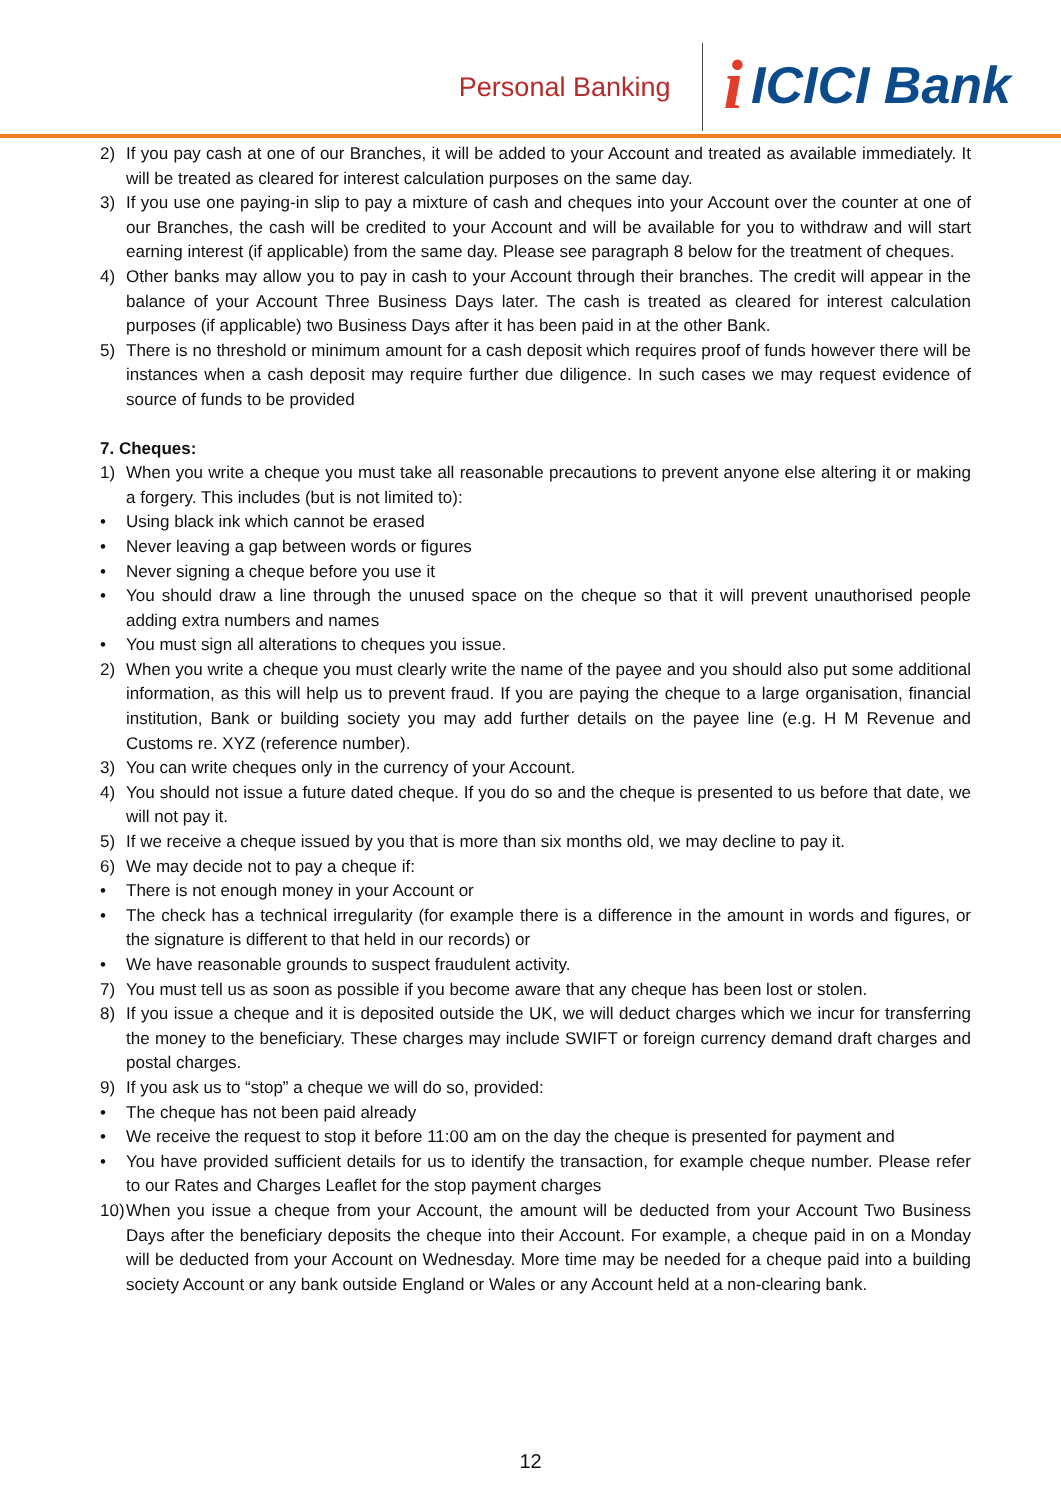Personal Banking
i ICICI Bank
2) If you pay cash at one of our Branches, it will be added to your Account and treated as available immediately. It will be treated as cleared for interest calculation purposes on the same day.
3) If you use one paying-in slip to pay a mixture of cash and cheques into your Account over the counter at one of our Branches, the cash will be credited to your Account and will be available for you to withdraw and will start earning interest (if applicable) from the same day. Please see paragraph 8 below for the treatment of cheques.
4) Other banks may allow you to pay in cash to your Account through their branches. The credit will appear in the balance of your Account Three Business Days later. The cash is treated as cleared for interest calculation purposes (if applicable) two Business Days after it has been paid in at the other Bank.
5) There is no threshold or minimum amount for a cash deposit which requires proof of funds however there will be instances when a cash deposit may require further due diligence. In such cases we may request evidence of source of funds to be provided
7. Cheques:
1) When you write a cheque you must take all reasonable precautions to prevent anyone else altering it or making a forgery. This includes (but is not limited to):
• Using black ink which cannot be erased
• Never leaving a gap between words or figures
• Never signing a cheque before you use it
• You should draw a line through the unused space on the cheque so that it will prevent unauthorised people adding extra numbers and names
• You must sign all alterations to cheques you issue.
2) When you write a cheque you must clearly write the name of the payee and you should also put some additional information, as this will help us to prevent fraud. If you are paying the cheque to a large organisation, financial institution, Bank or building society you may add further details on the payee line (e.g. H M Revenue and Customs re. XYZ (reference number).
3) You can write cheques only in the currency of your Account.
4) You should not issue a future dated cheque. If you do so and the cheque is presented to us before that date, we will not pay it.
5) If we receive a cheque issued by you that is more than six months old, we may decline to pay it.
6) We may decide not to pay a cheque if:
• There is not enough money in your Account or
• The check has a technical irregularity (for example there is a difference in the amount in words and figures, or the signature is different to that held in our records) or
• We have reasonable grounds to suspect fraudulent activity.
7) You must tell us as soon as possible if you become aware that any cheque has been lost or stolen.
8) If you issue a cheque and it is deposited outside the UK, we will deduct charges which we incur for transferring the money to the beneficiary. These charges may include SWIFT or foreign currency demand draft charges and postal charges.
9) If you ask us to “stop” a cheque we will do so, provided:
• The cheque has not been paid already
• We receive the request to stop it before 11:00 am on the day the cheque is presented for payment and
• You have provided sufficient details for us to identify the transaction, for example cheque number. Please refer to our Rates and Charges Leaflet for the stop payment charges
10) When you issue a cheque from your Account, the amount will be deducted from your Account Two Business Days after the beneficiary deposits the cheque into their Account. For example, a cheque paid in on a Monday will be deducted from your Account on Wednesday. More time may be needed for a cheque paid into a building society Account or any bank outside England or Wales or any Account held at a non-clearing bank.
12